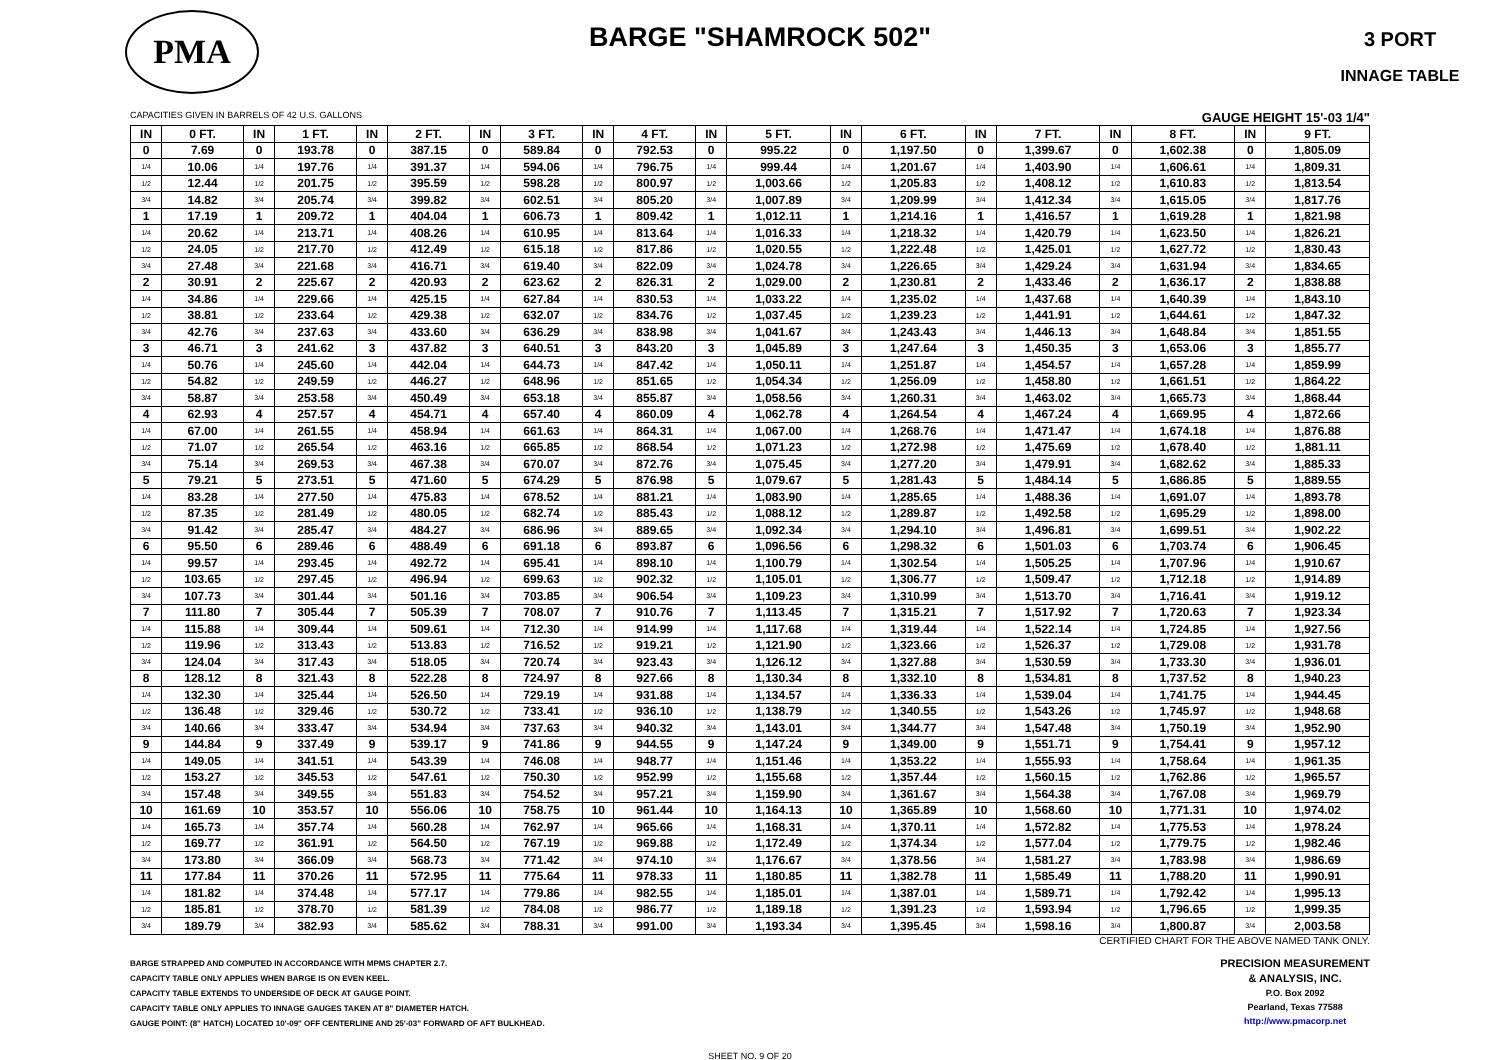PMA
BARGE "SHAMROCK 502"
3 PORT
INNAGE TABLE
CAPACITIES GIVEN IN BARRELS OF 42 U.S. GALLONS GAUGE HEIGHT 15'-03 1/4"
| IN | 0 FT. | IN | 1 FT. | IN | 2 FT. | IN | 3 FT. | IN | 4 FT. | IN | 5 FT. | IN | 6 FT. | IN | 7 FT. | IN | 8 FT. | IN | 9 FT. |
| --- | --- | --- | --- | --- | --- | --- | --- | --- | --- | --- | --- | --- | --- | --- | --- | --- | --- | --- | --- |
| 0 | 7.69 | 0 | 193.78 | 0 | 387.15 | 0 | 589.84 | 0 | 792.53 | 0 | 995.22 | 0 | 1,197.50 | 0 | 1,399.67 | 0 | 1,602.38 | 0 | 1,805.09 |
| 1/4 | 10.06 | 1/4 | 197.76 | 1/4 | 391.37 | 1/4 | 594.06 | 1/4 | 796.75 | 1/4 | 999.44 | 1/4 | 1,201.67 | 1/4 | 1,403.90 | 1/4 | 1,606.61 | 1/4 | 1,809.31 |
| 1/2 | 12.44 | 1/2 | 201.75 | 1/2 | 395.59 | 1/2 | 598.28 | 1/2 | 800.97 | 1/2 | 1,003.66 | 1/2 | 1,205.83 | 1/2 | 1,408.12 | 1/2 | 1,610.83 | 1/2 | 1,813.54 |
| 3/4 | 14.82 | 3/4 | 205.74 | 3/4 | 399.82 | 3/4 | 602.51 | 3/4 | 805.20 | 3/4 | 1,007.89 | 3/4 | 1,209.99 | 3/4 | 1,412.34 | 3/4 | 1,615.05 | 3/4 | 1,817.76 |
| 1 | 17.19 | 1 | 209.72 | 1 | 404.04 | 1 | 606.73 | 1 | 809.42 | 1 | 1,012.11 | 1 | 1,214.16 | 1 | 1,416.57 | 1 | 1,619.28 | 1 | 1,821.98 |
| 1/4 | 20.62 | 1/4 | 213.71 | 1/4 | 408.26 | 1/4 | 610.95 | 1/4 | 813.64 | 1/4 | 1,016.33 | 1/4 | 1,218.32 | 1/4 | 1,420.79 | 1/4 | 1,623.50 | 1/4 | 1,826.21 |
| 1/2 | 24.05 | 1/2 | 217.70 | 1/2 | 412.49 | 1/2 | 615.18 | 1/2 | 817.86 | 1/2 | 1,020.55 | 1/2 | 1,222.48 | 1/2 | 1,425.01 | 1/2 | 1,627.72 | 1/2 | 1,830.43 |
| 3/4 | 27.48 | 3/4 | 221.68 | 3/4 | 416.71 | 3/4 | 619.40 | 3/4 | 822.09 | 3/4 | 1,024.78 | 3/4 | 1,226.65 | 3/4 | 1,429.24 | 3/4 | 1,631.94 | 3/4 | 1,834.65 |
| 2 | 30.91 | 2 | 225.67 | 2 | 420.93 | 2 | 623.62 | 2 | 826.31 | 2 | 1,029.00 | 2 | 1,230.81 | 2 | 1,433.46 | 2 | 1,636.17 | 2 | 1,838.88 |
| 1/4 | 34.86 | 1/4 | 229.66 | 1/4 | 425.15 | 1/4 | 627.84 | 1/4 | 830.53 | 1/4 | 1,033.22 | 1/4 | 1,235.02 | 1/4 | 1,437.68 | 1/4 | 1,640.39 | 1/4 | 1,843.10 |
| 1/2 | 38.81 | 1/2 | 233.64 | 1/2 | 429.38 | 1/2 | 632.07 | 1/2 | 834.76 | 1/2 | 1,037.45 | 1/2 | 1,239.23 | 1/2 | 1,441.91 | 1/2 | 1,644.61 | 1/2 | 1,847.32 |
| 3/4 | 42.76 | 3/4 | 237.63 | 3/4 | 433.60 | 3/4 | 636.29 | 3/4 | 838.98 | 3/4 | 1,041.67 | 3/4 | 1,243.43 | 3/4 | 1,446.13 | 3/4 | 1,648.84 | 3/4 | 1,851.55 |
| 3 | 46.71 | 3 | 241.62 | 3 | 437.82 | 3 | 640.51 | 3 | 843.20 | 3 | 1,045.89 | 3 | 1,247.64 | 3 | 1,450.35 | 3 | 1,653.06 | 3 | 1,855.77 |
| 1/4 | 50.76 | 1/4 | 245.60 | 1/4 | 442.04 | 1/4 | 644.73 | 1/4 | 847.42 | 1/4 | 1,050.11 | 1/4 | 1,251.87 | 1/4 | 1,454.57 | 1/4 | 1,657.28 | 1/4 | 1,859.99 |
| 1/2 | 54.82 | 1/2 | 249.59 | 1/2 | 446.27 | 1/2 | 648.96 | 1/2 | 851.65 | 1/2 | 1,054.34 | 1/2 | 1,256.09 | 1/2 | 1,458.80 | 1/2 | 1,661.51 | 1/2 | 1,864.22 |
| 3/4 | 58.87 | 3/4 | 253.58 | 3/4 | 450.49 | 3/4 | 653.18 | 3/4 | 855.87 | 3/4 | 1,058.56 | 3/4 | 1,260.31 | 3/4 | 1,463.02 | 3/4 | 1,665.73 | 3/4 | 1,868.44 |
| 4 | 62.93 | 4 | 257.57 | 4 | 454.71 | 4 | 657.40 | 4 | 860.09 | 4 | 1,062.78 | 4 | 1,264.54 | 4 | 1,467.24 | 4 | 1,669.95 | 4 | 1,872.66 |
| 1/4 | 67.00 | 1/4 | 261.55 | 1/4 | 458.94 | 1/4 | 661.63 | 1/4 | 864.31 | 1/4 | 1,067.00 | 1/4 | 1,268.76 | 1/4 | 1,471.47 | 1/4 | 1,674.18 | 1/4 | 1,876.88 |
| 1/2 | 71.07 | 1/2 | 265.54 | 1/2 | 463.16 | 1/2 | 665.85 | 1/2 | 868.54 | 1/2 | 1,071.23 | 1/2 | 1,272.98 | 1/2 | 1,475.69 | 1/2 | 1,678.40 | 1/2 | 1,881.11 |
| 3/4 | 75.14 | 3/4 | 269.53 | 3/4 | 467.38 | 3/4 | 670.07 | 3/4 | 872.76 | 3/4 | 1,075.45 | 3/4 | 1,277.20 | 3/4 | 1,479.91 | 3/4 | 1,682.62 | 3/4 | 1,885.33 |
| 5 | 79.21 | 5 | 273.51 | 5 | 471.60 | 5 | 674.29 | 5 | 876.98 | 5 | 1,079.67 | 5 | 1,281.43 | 5 | 1,484.14 | 5 | 1,686.85 | 5 | 1,889.55 |
| 1/4 | 83.28 | 1/4 | 277.50 | 1/4 | 475.83 | 1/4 | 678.52 | 1/4 | 881.21 | 1/4 | 1,083.90 | 1/4 | 1,285.65 | 1/4 | 1,488.36 | 1/4 | 1,691.07 | 1/4 | 1,893.78 |
| 1/2 | 87.35 | 1/2 | 281.49 | 1/2 | 480.05 | 1/2 | 682.74 | 1/2 | 885.43 | 1/2 | 1,088.12 | 1/2 | 1,289.87 | 1/2 | 1,492.58 | 1/2 | 1,695.29 | 1/2 | 1,898.00 |
| 3/4 | 91.42 | 3/4 | 285.47 | 3/4 | 484.27 | 3/4 | 686.96 | 3/4 | 889.65 | 3/4 | 1,092.34 | 3/4 | 1,294.10 | 3/4 | 1,496.81 | 3/4 | 1,699.51 | 3/4 | 1,902.22 |
| 6 | 95.50 | 6 | 289.46 | 6 | 488.49 | 6 | 691.18 | 6 | 893.87 | 6 | 1,096.56 | 6 | 1,298.32 | 6 | 1,501.03 | 6 | 1,703.74 | 6 | 1,906.45 |
| 1/4 | 99.57 | 1/4 | 293.45 | 1/4 | 492.72 | 1/4 | 695.41 | 1/4 | 898.10 | 1/4 | 1,100.79 | 1/4 | 1,302.54 | 1/4 | 1,505.25 | 1/4 | 1,707.96 | 1/4 | 1,910.67 |
| 1/2 | 103.65 | 1/2 | 297.45 | 1/2 | 496.94 | 1/2 | 699.63 | 1/2 | 902.32 | 1/2 | 1,105.01 | 1/2 | 1,306.77 | 1/2 | 1,509.47 | 1/2 | 1,712.18 | 1/2 | 1,914.89 |
| 3/4 | 107.73 | 3/4 | 301.44 | 3/4 | 501.16 | 3/4 | 703.85 | 3/4 | 906.54 | 3/4 | 1,109.23 | 3/4 | 1,310.99 | 3/4 | 1,513.70 | 3/4 | 1,716.41 | 3/4 | 1,919.12 |
| 7 | 111.80 | 7 | 305.44 | 7 | 505.39 | 7 | 708.07 | 7 | 910.76 | 7 | 1,113.45 | 7 | 1,315.21 | 7 | 1,517.92 | 7 | 1,720.63 | 7 | 1,923.34 |
| 1/4 | 115.88 | 1/4 | 309.44 | 1/4 | 509.61 | 1/4 | 712.30 | 1/4 | 914.99 | 1/4 | 1,117.68 | 1/4 | 1,319.44 | 1/4 | 1,522.14 | 1/4 | 1,724.85 | 1/4 | 1,927.56 |
| 1/2 | 119.96 | 1/2 | 313.43 | 1/2 | 513.83 | 1/2 | 716.52 | 1/2 | 919.21 | 1/2 | 1,121.90 | 1/2 | 1,323.66 | 1/2 | 1,526.37 | 1/2 | 1,729.08 | 1/2 | 1,931.78 |
| 3/4 | 124.04 | 3/4 | 317.43 | 3/4 | 518.05 | 3/4 | 720.74 | 3/4 | 923.43 | 3/4 | 1,126.12 | 3/4 | 1,327.88 | 3/4 | 1,530.59 | 3/4 | 1,733.30 | 3/4 | 1,936.01 |
| 8 | 128.12 | 8 | 321.43 | 8 | 522.28 | 8 | 724.97 | 8 | 927.66 | 8 | 1,130.34 | 8 | 1,332.10 | 8 | 1,534.81 | 8 | 1,737.52 | 8 | 1,940.23 |
| 1/4 | 132.30 | 1/4 | 325.44 | 1/4 | 526.50 | 1/4 | 729.19 | 1/4 | 931.88 | 1/4 | 1,134.57 | 1/4 | 1,336.33 | 1/4 | 1,539.04 | 1/4 | 1,741.75 | 1/4 | 1,944.45 |
| 1/2 | 136.48 | 1/2 | 329.46 | 1/2 | 530.72 | 1/2 | 733.41 | 1/2 | 936.10 | 1/2 | 1,138.79 | 1/2 | 1,340.55 | 1/2 | 1,543.26 | 1/2 | 1,745.97 | 1/2 | 1,948.68 |
| 3/4 | 140.66 | 3/4 | 333.47 | 3/4 | 534.94 | 3/4 | 737.63 | 3/4 | 940.32 | 3/4 | 1,143.01 | 3/4 | 1,344.77 | 3/4 | 1,547.48 | 3/4 | 1,750.19 | 3/4 | 1,952.90 |
| 9 | 144.84 | 9 | 337.49 | 9 | 539.17 | 9 | 741.86 | 9 | 944.55 | 9 | 1,147.24 | 9 | 1,349.00 | 9 | 1,551.71 | 9 | 1,754.41 | 9 | 1,957.12 |
| 1/4 | 149.05 | 1/4 | 341.51 | 1/4 | 543.39 | 1/4 | 746.08 | 1/4 | 948.77 | 1/4 | 1,151.46 | 1/4 | 1,353.22 | 1/4 | 1,555.93 | 1/4 | 1,758.64 | 1/4 | 1,961.35 |
| 1/2 | 153.27 | 1/2 | 345.53 | 1/2 | 547.61 | 1/2 | 750.30 | 1/2 | 952.99 | 1/2 | 1,155.68 | 1/2 | 1,357.44 | 1/2 | 1,560.15 | 1/2 | 1,762.86 | 1/2 | 1,965.57 |
| 3/4 | 157.48 | 3/4 | 349.55 | 3/4 | 551.83 | 3/4 | 754.52 | 3/4 | 957.21 | 3/4 | 1,159.90 | 3/4 | 1,361.67 | 3/4 | 1,564.38 | 3/4 | 1,767.08 | 3/4 | 1,969.79 |
| 10 | 161.69 | 10 | 353.57 | 10 | 556.06 | 10 | 758.75 | 10 | 961.44 | 10 | 1,164.13 | 10 | 1,365.89 | 10 | 1,568.60 | 10 | 1,771.31 | 10 | 1,974.02 |
| 1/4 | 165.73 | 1/4 | 357.74 | 1/4 | 560.28 | 1/4 | 762.97 | 1/4 | 965.66 | 1/4 | 1,168.31 | 1/4 | 1,370.11 | 1/4 | 1,572.82 | 1/4 | 1,775.53 | 1/4 | 1,978.24 |
| 1/2 | 169.77 | 1/2 | 361.91 | 1/2 | 564.50 | 1/2 | 767.19 | 1/2 | 969.88 | 1/2 | 1,172.49 | 1/2 | 1,374.34 | 1/2 | 1,577.04 | 1/2 | 1,779.75 | 1/2 | 1,982.46 |
| 3/4 | 173.80 | 3/4 | 366.09 | 3/4 | 568.73 | 3/4 | 771.42 | 3/4 | 974.10 | 3/4 | 1,176.67 | 3/4 | 1,378.56 | 3/4 | 1,581.27 | 3/4 | 1,783.98 | 3/4 | 1,986.69 |
| 11 | 177.84 | 11 | 370.26 | 11 | 572.95 | 11 | 775.64 | 11 | 978.33 | 11 | 1,180.85 | 11 | 1,382.78 | 11 | 1,585.49 | 11 | 1,788.20 | 11 | 1,990.91 |
| 1/4 | 181.82 | 1/4 | 374.48 | 1/4 | 577.17 | 1/4 | 779.86 | 1/4 | 982.55 | 1/4 | 1,185.01 | 1/4 | 1,387.01 | 1/4 | 1,589.71 | 1/4 | 1,792.42 | 1/4 | 1,995.13 |
| 1/2 | 185.81 | 1/2 | 378.70 | 1/2 | 581.39 | 1/2 | 784.08 | 1/2 | 986.77 | 1/2 | 1,189.18 | 1/2 | 1,391.23 | 1/2 | 1,593.94 | 1/2 | 1,796.65 | 1/2 | 1,999.35 |
| 3/4 | 189.79 | 3/4 | 382.93 | 3/4 | 585.62 | 3/4 | 788.31 | 3/4 | 991.00 | 3/4 | 1,193.34 | 3/4 | 1,395.45 | 3/4 | 1,598.16 | 3/4 | 1,800.87 | 3/4 | 2,003.58 |
CERTIFIED CHART FOR THE ABOVE NAMED TANK ONLY.
BARGE STRAPPED AND COMPUTED IN ACCORDANCE WITH MPMS CHAPTER 2.7.
CAPACITY TABLE ONLY APPLIES WHEN BARGE IS ON EVEN KEEL.
CAPACITY TABLE EXTENDS TO UNDERSIDE OF DECK AT GAUGE POINT.
CAPACITY TABLE ONLY APPLIES TO INNAGE GAUGES TAKEN AT 8" DIAMETER HATCH.
GAUGE POINT: (8" HATCH) LOCATED 10'-09" OFF CENTERLINE AND 25'-03" FORWARD OF AFT BULKHEAD.
PRECISION MEASUREMENT
& ANALYSIS, INC.
P.O. Box 2092
Pearland, Texas 77588
http://www.pmacorp.net
SHEET NO. 9 OF 20